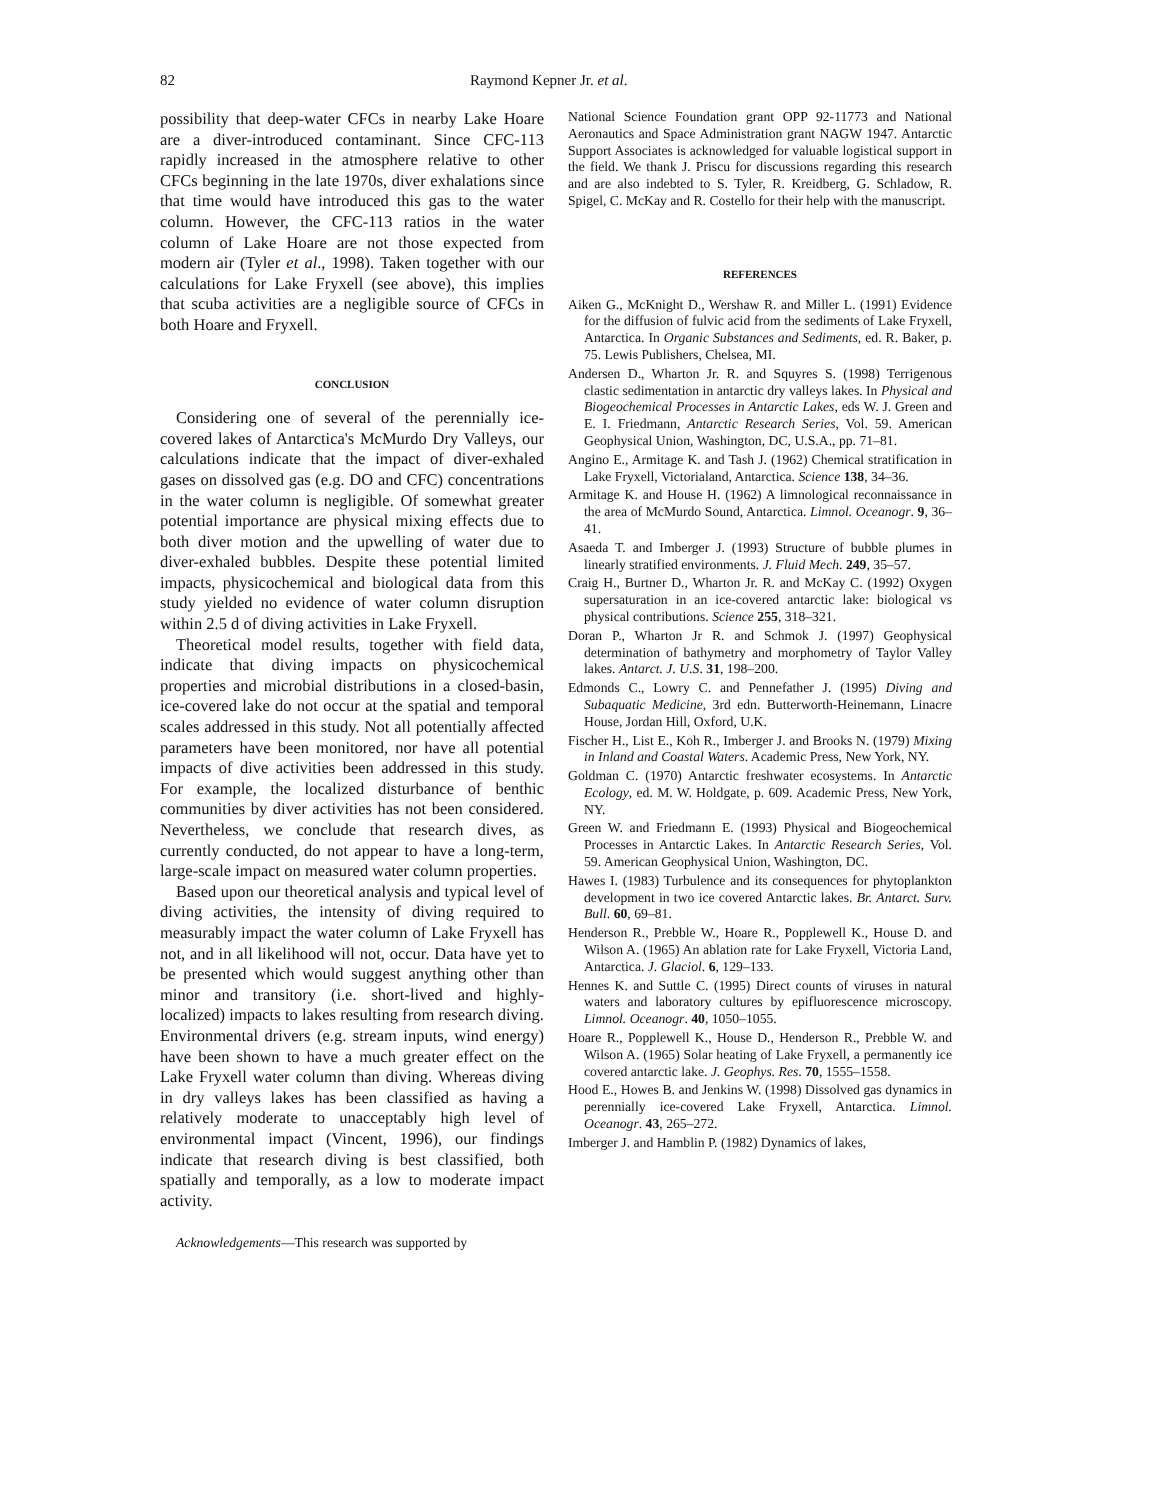82 Raymond Kepner Jr. et al.
possibility that deep-water CFCs in nearby Lake Hoare are a diver-introduced contaminant. Since CFC-113 rapidly increased in the atmosphere relative to other CFCs beginning in the late 1970s, diver exhalations since that time would have introduced this gas to the water column. However, the CFC-113 ratios in the water column of Lake Hoare are not those expected from modern air (Tyler et al., 1998). Taken together with our calculations for Lake Fryxell (see above), this implies that scuba activities are a negligible source of CFCs in both Hoare and Fryxell.
CONCLUSION
Considering one of several of the perennially ice-covered lakes of Antarctica's McMurdo Dry Valleys, our calculations indicate that the impact of diver-exhaled gases on dissolved gas (e.g. DO and CFC) concentrations in the water column is negligible. Of somewhat greater potential importance are physical mixing effects due to both diver motion and the upwelling of water due to diver-exhaled bubbles. Despite these potential limited impacts, physicochemical and biological data from this study yielded no evidence of water column disruption within 2.5 d of diving activities in Lake Fryxell.
Theoretical model results, together with field data, indicate that diving impacts on physicochemical properties and microbial distributions in a closed-basin, ice-covered lake do not occur at the spatial and temporal scales addressed in this study. Not all potentially affected parameters have been monitored, nor have all potential impacts of dive activities been addressed in this study. For example, the localized disturbance of benthic communities by diver activities has not been considered. Nevertheless, we conclude that research dives, as currently conducted, do not appear to have a long-term, large-scale impact on measured water column properties.
Based upon our theoretical analysis and typical level of diving activities, the intensity of diving required to measurably impact the water column of Lake Fryxell has not, and in all likelihood will not, occur. Data have yet to be presented which would suggest anything other than minor and transitory (i.e. short-lived and highly-localized) impacts to lakes resulting from research diving. Environmental drivers (e.g. stream inputs, wind energy) have been shown to have a much greater effect on the Lake Fryxell water column than diving. Whereas diving in dry valleys lakes has been classified as having a relatively moderate to unacceptably high level of environmental impact (Vincent, 1996), our findings indicate that research diving is best classified, both spatially and temporally, as a low to moderate impact activity.
Acknowledgements—This research was supported by
National Science Foundation grant OPP 92-11773 and National Aeronautics and Space Administration grant NAGW 1947. Antarctic Support Associates is acknowledged for valuable logistical support in the field. We thank J. Priscu for discussions regarding this research and are also indebted to S. Tyler, R. Kreidberg, G. Schladow, R. Spigel, C. McKay and R. Costello for their help with the manuscript.
REFERENCES
Aiken G., McKnight D., Wershaw R. and Miller L. (1991) Evidence for the diffusion of fulvic acid from the sediments of Lake Fryxell, Antarctica. In Organic Substances and Sediments, ed. R. Baker, p. 75. Lewis Publishers, Chelsea, MI.
Andersen D., Wharton Jr. R. and Squyres S. (1998) Terrigenous clastic sedimentation in antarctic dry valleys lakes. In Physical and Biogeochemical Processes in Antarctic Lakes, eds W. J. Green and E. I. Friedmann, Antarctic Research Series, Vol. 59. American Geophysical Union, Washington, DC, U.S.A., pp. 71–81.
Angino E., Armitage K. and Tash J. (1962) Chemical stratification in Lake Fryxell, Victorialand, Antarctica. Science 138, 34–36.
Armitage K. and House H. (1962) A limnological reconnaissance in the area of McMurdo Sound, Antarctica. Limnol. Oceanogr. 9, 36–41.
Asaeda T. and Imberger J. (1993) Structure of bubble plumes in linearly stratified environments. J. Fluid Mech. 249, 35–57.
Craig H., Burtner D., Wharton Jr. R. and McKay C. (1992) Oxygen supersaturation in an ice-covered antarctic lake: biological vs physical contributions. Science 255, 318–321.
Doran P., Wharton Jr R. and Schmok J. (1997) Geophysical determination of bathymetry and morphometry of Taylor Valley lakes. Antarct. J. U.S. 31, 198–200.
Edmonds C., Lowry C. and Pennefather J. (1995) Diving and Subaquatic Medicine, 3rd edn. Butterworth-Heinemann, Linacre House, Jordan Hill, Oxford, U.K.
Fischer H., List E., Koh R., Imberger J. and Brooks N. (1979) Mixing in Inland and Coastal Waters. Academic Press, New York, NY.
Goldman C. (1970) Antarctic freshwater ecosystems. In Antarctic Ecology, ed. M. W. Holdgate, p. 609. Academic Press, New York, NY.
Green W. and Friedmann E. (1993) Physical and Biogeochemical Processes in Antarctic Lakes. In Antarctic Research Series, Vol. 59. American Geophysical Union, Washington, DC.
Hawes I. (1983) Turbulence and its consequences for phytoplankton development in two ice covered Antarctic lakes. Br. Antarct. Surv. Bull. 60, 69–81.
Henderson R., Prebble W., Hoare R., Popplewell K., House D. and Wilson A. (1965) An ablation rate for Lake Fryxell, Victoria Land, Antarctica. J. Glaciol. 6, 129–133.
Hennes K. and Suttle C. (1995) Direct counts of viruses in natural waters and laboratory cultures by epifluorescence microscopy. Limnol. Oceanogr. 40, 1050–1055.
Hoare R., Popplewell K., House D., Henderson R., Prebble W. and Wilson A. (1965) Solar heating of Lake Fryxell, a permanently ice covered antarctic lake. J. Geophys. Res. 70, 1555–1558.
Hood E., Howes B. and Jenkins W. (1998) Dissolved gas dynamics in perennially ice-covered Lake Fryxell, Antarctica. Limnol. Oceanogr. 43, 265–272.
Imberger J. and Hamblin P. (1982) Dynamics of lakes,